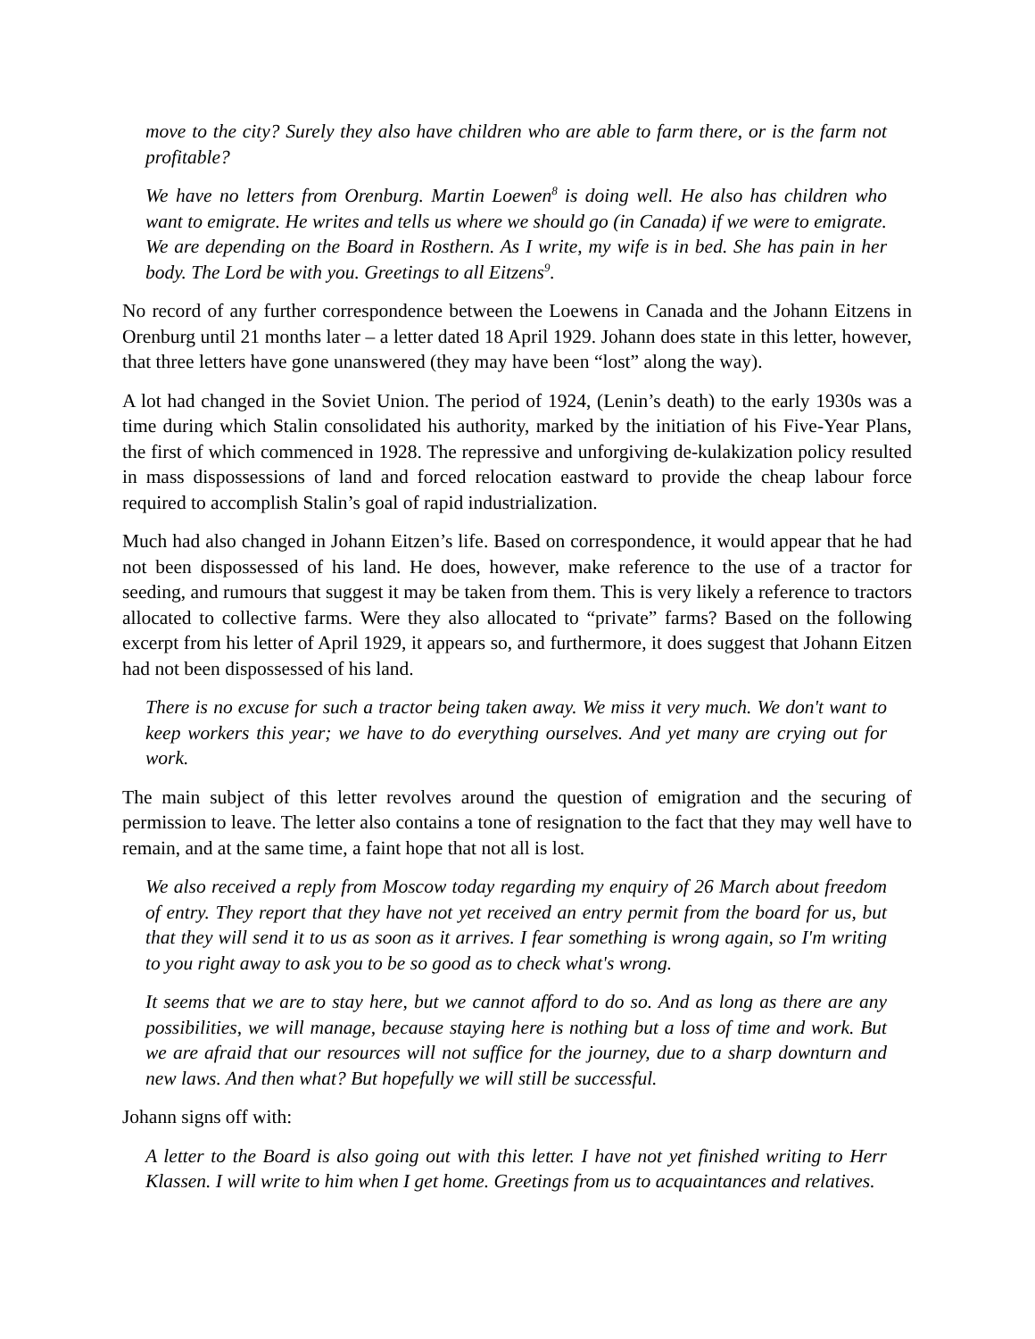move to the city? Surely they also have children who are able to farm there, or is the farm not profitable?
We have no letters from Orenburg. Martin Loewen<sup>8</sup> is doing well. He also has children who want to emigrate. He writes and tells us where we should go (in Canada) if we were to emigrate. We are depending on the Board in Rosthern. As I write, my wife is in bed. She has pain in her body. The Lord be with you. Greetings to all Eitzens<sup>9</sup>.
No record of any further correspondence between the Loewens in Canada and the Johann Eitzens in Orenburg until 21 months later – a letter dated 18 April 1929. Johann does state in this letter, however, that three letters have gone unanswered (they may have been “lost” along the way).
A lot had changed in the Soviet Union. The period of 1924, (Lenin’s death) to the early 1930s was a time during which Stalin consolidated his authority, marked by the initiation of his Five-Year Plans, the first of which commenced in 1928. The repressive and unforgiving de-kulakization policy resulted in mass dispossessions of land and forced relocation eastward to provide the cheap labour force required to accomplish Stalin’s goal of rapid industrialization.
Much had also changed in Johann Eitzen’s life. Based on correspondence, it would appear that he had not been dispossessed of his land. He does, however, make reference to the use of a tractor for seeding, and rumours that suggest it may be taken from them. This is very likely a reference to tractors allocated to collective farms. Were they also allocated to “private” farms? Based on the following excerpt from his letter of April 1929, it appears so, and furthermore, it does suggest that Johann Eitzen had not been dispossessed of his land.
There is no excuse for such a tractor being taken away. We miss it very much. We don't want to keep workers this year; we have to do everything ourselves. And yet many are crying out for work.
The main subject of this letter revolves around the question of emigration and the securing of permission to leave. The letter also contains a tone of resignation to the fact that they may well have to remain, and at the same time, a faint hope that not all is lost.
We also received a reply from Moscow today regarding my enquiry of 26 March about freedom of entry. They report that they have not yet received an entry permit from the board for us, but that they will send it to us as soon as it arrives. I fear something is wrong again, so I'm writing to you right away to ask you to be so good as to check what's wrong.
It seems that we are to stay here, but we cannot afford to do so. And as long as there are any possibilities, we will manage, because staying here is nothing but a loss of time and work. But we are afraid that our resources will not suffice for the journey, due to a sharp downturn and new laws. And then what? But hopefully we will still be successful.
Johann signs off with:
A letter to the Board is also going out with this letter. I have not yet finished writing to Herr Klassen. I will write to him when I get home. Greetings from us to acquaintances and relatives.